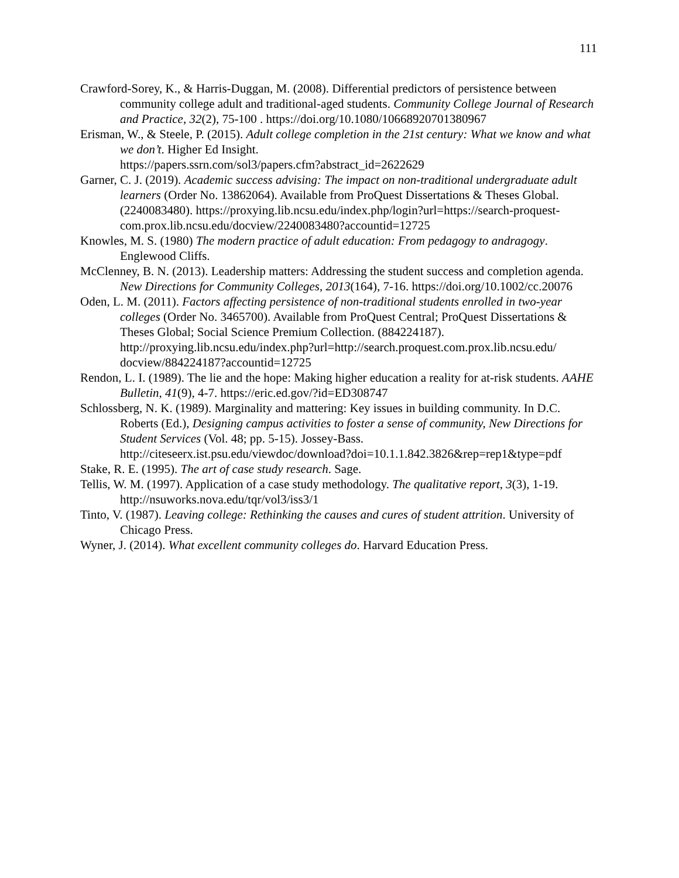111
Crawford-Sorey, K., & Harris-Duggan, M. (2008). Differential predictors of persistence between community college adult and traditional-aged students. Community College Journal of Research and Practice, 32(2), 75-100 . https://doi.org/10.1080/10668920701380967
Erisman, W., & Steele, P. (2015). Adult college completion in the 21st century: What we know and what we don’t. Higher Ed Insight.
https://papers.ssrn.com/sol3/papers.cfm?abstract_id=2622629
Garner, C. J. (2019). Academic success advising: The impact on non-traditional undergraduate adult learners (Order No. 13862064). Available from ProQuest Dissertations & Theses Global. (2240083480). https://proxying.lib.ncsu.edu/index.php/login?url=https://search-proquest-com.prox.lib.ncsu.edu/docview/2240083480?accountid=12725
Knowles, M. S. (1980) The modern practice of adult education: From pedagogy to andragogy. Englewood Cliffs.
McClenney, B. N. (2013). Leadership matters: Addressing the student success and completion agenda. New Directions for Community Colleges, 2013(164), 7-16. https://doi.org/10.1002/cc.20076
Oden, L. M. (2011). Factors affecting persistence of non-traditional students enrolled in two-year colleges (Order No. 3465700). Available from ProQuest Central; ProQuest Dissertations & Theses Global; Social Science Premium Collection. (884224187). http://proxying.lib.ncsu.edu/index.php?url=http://search.proquest.com.prox.lib.ncsu.edu/ docview/884224187?accountid=12725
Rendon, L. I. (1989). The lie and the hope: Making higher education a reality for at-risk students. AAHE Bulletin, 41(9), 4-7. https://eric.ed.gov/?id=ED308747
Schlossberg, N. K. (1989). Marginality and mattering: Key issues in building community. In D.C. Roberts (Ed.), Designing campus activities to foster a sense of community, New Directions for Student Services (Vol. 48; pp. 5-15). Jossey-Bass.
http://citeseerx.ist.psu.edu/viewdoc/download?doi=10.1.1.842.3826&rep=rep1&type=pdf
Stake, R. E. (1995). The art of case study research. Sage.
Tellis, W. M. (1997). Application of a case study methodology. The qualitative report, 3(3), 1-19. http://nsuworks.nova.edu/tqr/vol3/iss3/1
Tinto, V. (1987). Leaving college: Rethinking the causes and cures of student attrition. University of Chicago Press.
Wyner, J. (2014). What excellent community colleges do. Harvard Education Press.